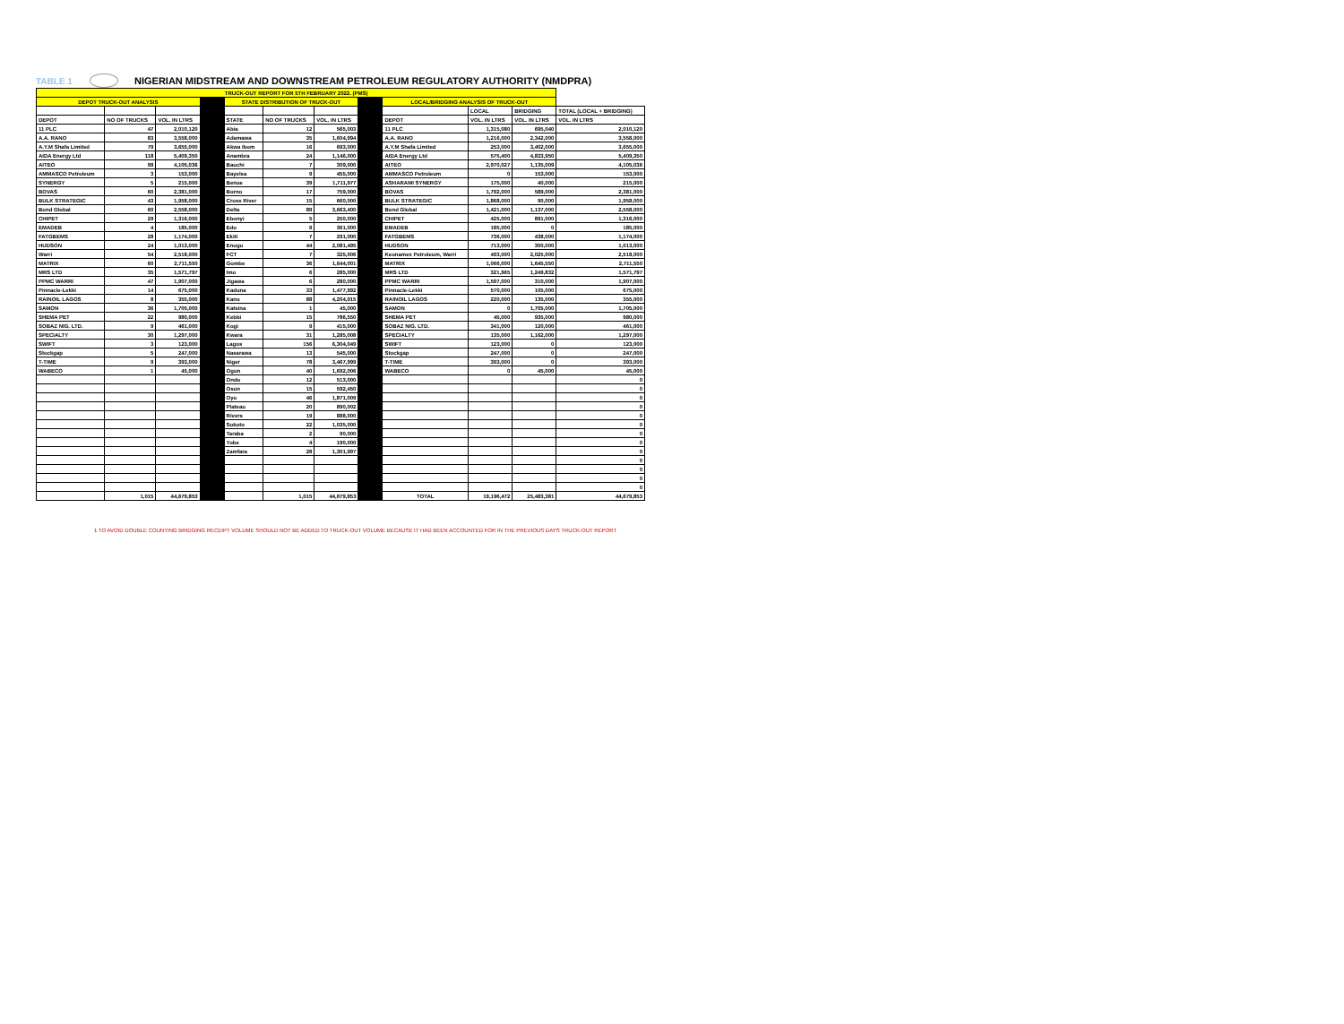TABLE 1 NIGERIAN MIDSTREAM AND DOWNSTREAM PETROLEUM REGULATORY AUTHORITY (NMDPRA)
| TRUCK-OUT REPORT FOR 5TH FEBRUARY 2022. (PMS) | | | | | | | | | | | |
| DEPOT TRUCK-OUT ANALYSIS | | | | STATE DISTRIBUTION OF TRUCK-OUT | | | | LOCAL/BRIDGING ANALYSIS OF TRUCK-OUT | | | |
| | | | | | | | | | LOCAL | BRIDGING | TOTAL (LOCAL + BRIDGING) |
| DEPOT | NO OF TRUCKS | VOL. IN LTRS | | STATE | NO OF TRUCKS | VOL. IN LTRS | | DEPOT | VOL. IN LTRS | VOL. IN LTRS | VOL. IN LTRS |
| 11 PLC | 47 | 2,010,120 | | Abia | 12 | 565,003 | | 11 PLC | 1,315,080 | 695,040 | 2,010,120 |
| A.A. RANO | 83 | 3,558,000 | | Adamawa | 35 | 1,604,994 | | A.A. RANO | 1,216,000 | 2,342,000 | 3,558,000 |
| A.Y.M Shafa Limited | 79 | 3,655,000 | | Akwa Ibom | 16 | 693,000 | | A.Y.M Shafa Limited | 253,000 | 3,402,000 | 3,655,000 |
| AIDA Energy Ltd | 118 | 5,409,350 | | Anambra | 24 | 1,146,000 | | AIDA Energy Ltd | 575,400 | 4,833,950 | 5,409,350 |
| AITEO | 99 | 4,105,036 | | Bauchi | 7 | 309,000 | | AITEO | 2,970,027 | 1,135,009 | 4,105,036 |
| AMMASCO Petroleum | 3 | 153,000 | | Bayelsa | 9 | 455,000 | | AMMASCO Petroleum | 0 | 153,000 | 153,000 |
| SYNERGY | 5 | 215,000 | | Benue | 39 | 1,711,977 | | ASHARAMI SYNERGY | 175,000 | 40,000 | 215,000 |
| BOVAS | 60 | 2,381,000 | | Borno | 17 | 759,000 | | BOVAS | 1,792,000 | 589,000 | 2,381,000 |
| BULK STRATEGIC | 43 | 1,958,000 | | Cross River | 15 | 660,000 | | BULK STRATEGIC | 1,868,000 | 90,000 | 1,958,000 |
| Bond Global | 60 | 2,558,000 | | Delta | 89 | 3,663,400 | | Bond Global | 1,421,000 | 1,137,000 | 2,558,000 |
| CHIPET | 29 | 1,316,000 | | Ebonyi | 5 | 250,000 | | CHIPET | 425,000 | 891,000 | 1,316,000 |
| EMADEB | 4 | 185,000 | | Edo | 9 | 361,000 | | EMADEB | 185,000 | 0 | 185,000 |
| FATGBEMS | 28 | 1,174,000 | | Ekiti | 7 | 291,000 | | FATGBEMS | 736,000 | 438,000 | 1,174,000 |
| HUDSON | 24 | 1,013,000 | | Enugu | 44 | 2,081,495 | | HUDSON | 713,000 | 300,000 | 1,013,000 |
| Warri | 54 | 2,518,000 | | FCT | 7 | 325,006 | | Keonamex Petroleum, Warri | 493,000 | 2,025,000 | 2,518,000 |
| MATRIX | 60 | 2,711,550 | | Gombe | 36 | 1,644,001 | | MATRIX | 1,066,000 | 1,645,550 | 2,711,550 |
| MRS LTD | 35 | 1,571,797 | | Imo | 6 | 285,000 | | MRS LTD | 321,965 | 1,249,832 | 1,571,797 |
| PPMC WARRI | 47 | 1,907,000 | | Jigawa | 6 | 280,000 | | PPMC WARRI | 1,597,000 | 310,000 | 1,907,000 |
| Pinnacle-Lekki | 14 | 675,000 | | Kaduna | 33 | 1,477,992 | | Pinnacle-Lekki | 570,000 | 105,000 | 675,000 |
| RAINOIL LAGOS | 8 | 355,000 | | Kano | 88 | 4,204,915 | | RAINOIL LAGOS | 220,000 | 135,000 | 355,000 |
| SAMON | 36 | 1,705,000 | | Katsina | 1 | 45,000 | | SAMON | 0 | 1,705,000 | 1,705,000 |
| SHEMA PET | 22 | 980,000 | | Kebbi | 15 | 786,550 | | SHEMA PET | 45,000 | 935,000 | 980,000 |
| SOBAZ NIG. LTD. | 9 | 461,000 | | Kogi | 9 | 415,000 | | SOBAZ NIG. LTD. | 341,000 | 120,000 | 461,000 |
| SPECIALTY | 30 | 1,297,000 | | Kwara | 31 | 1,285,008 | | SPECIALTY | 135,000 | 1,162,000 | 1,297,000 |
| SWIFT | 3 | 123,000 | | Lagos | 156 | 6,304,049 | | SWIFT | 123,000 | 0 | 123,000 |
| Stockgap | 5 | 247,000 | | Nasarawa | 13 | 545,000 | | Stockgap | 247,000 | 0 | 247,000 |
| T-TIME | 9 | 393,000 | | Niger | 78 | 3,467,999 | | T-TIME | 393,000 | 0 | 393,000 |
| WABECO | 1 | 45,000 | | Ogun | 40 | 1,692,006 | | WABECO | 0 | 45,000 | 45,000 |
| | | | | Ondo | 12 | 513,000 | | | | | 0 |
| | | | | Osun | 15 | 592,450 | | | | | 0 |
| | | | | Oyo | 46 | 1,871,009 | | | | | 0 |
| | | | | Plateau | 20 | 890,002 | | | | | 0 |
| | | | | Rivers | 19 | 888,000 | | | | | 0 |
| | | | | Sokoto | 22 | 1,035,000 | | | | | 0 |
| | | | | Taraba | 2 | 90,000 | | | | | 0 |
| | | | | Yobe | 4 | 190,000 | | | | | 0 |
| | | | | Zamfara | 28 | 1,301,997 | | | | | 0 |
| | | | | | | | | | | | 0 |
| | | | | | | | | | | | 0 |
| | | | | | | | | | | | 0 |
| | | | | | | | | | | | 0 |
| | 1,015 | 44,679,853 | | | 1,015 | 44,679,853 | | TOTAL | 19,196,472 | 25,483,381 | 44,679,853 |
1 TO AVOID DOUBLE COUNTING BRIDGING RECEIPT VOLUME SHOULD NOT BE ADDED TO TRUCK-OUT VOLUME BECAUSE IT HAD BEEN ACCOUNTED FOR IN THE PREVIOUS DAYS TRUCK-OUT REPORT